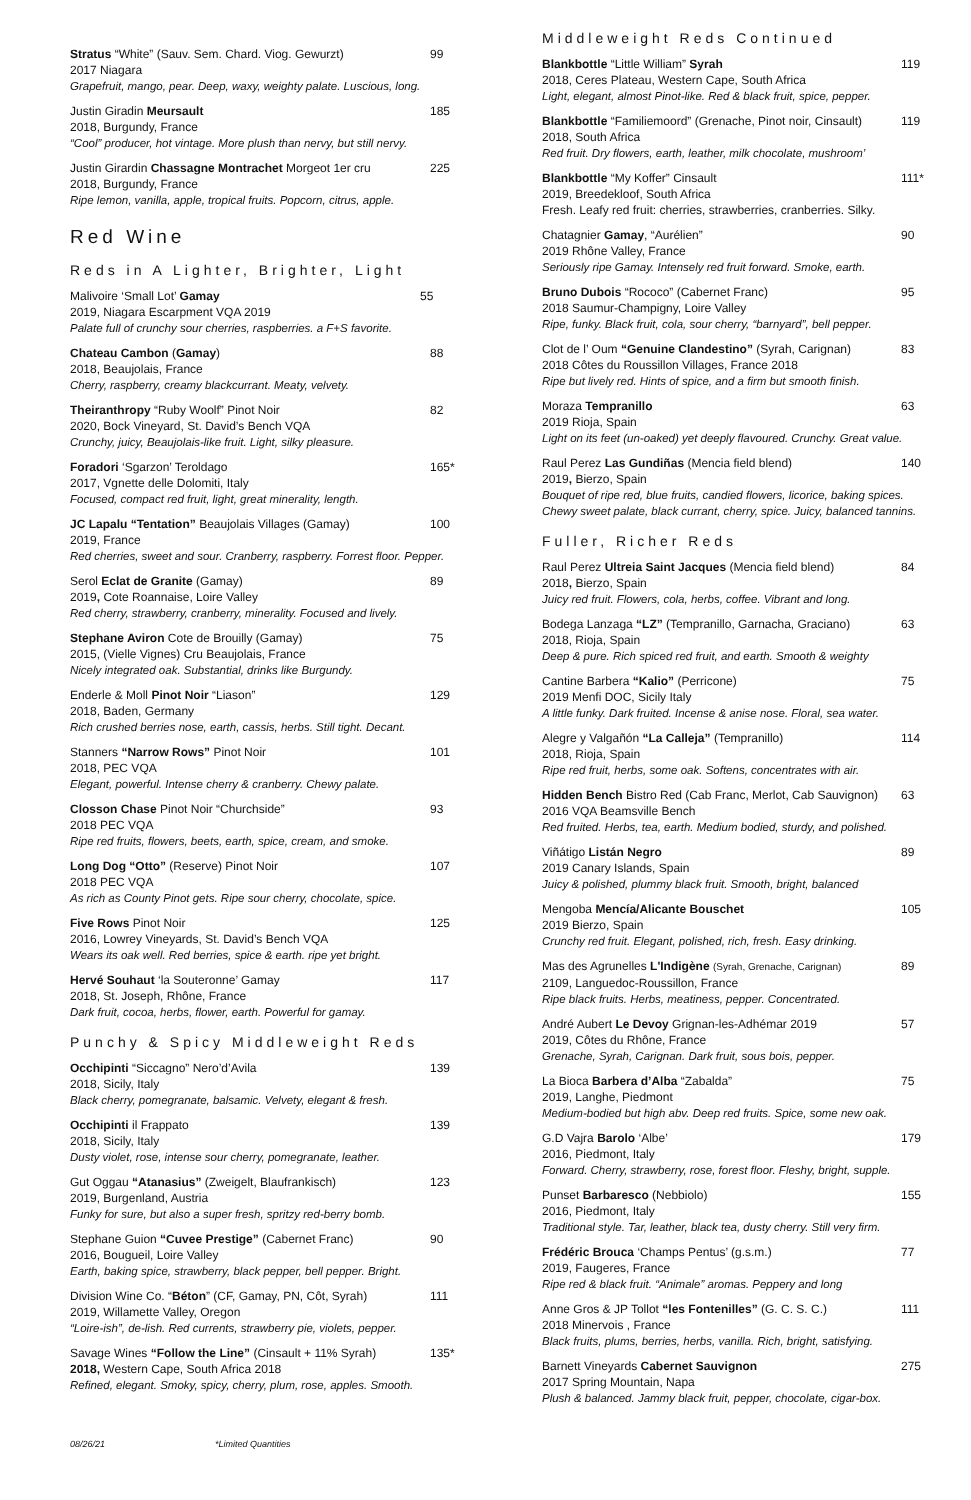Stratus “White” (Sauv. Sem. Chard. Viog. Gewurzt) 99
2017 Niagara
Grapefruit, mango, pear. Deep, waxy, weighty palate. Luscious, long.
Justin Giradin Meursault 185
2018, Burgundy, France
“Cool” producer, hot vintage. More plush than nervy, but still nervy.
Justin Girardin Chassagne Montrachet Morgeot 1er cru 225
2018, Burgundy, France
Ripe lemon, vanilla, apple, tropical fruits. Popcorn, citrus, apple.
Red Wine
Reds in A Lighter, Brighter, Light
Malivoire ‘Small Lot’ Gamay 55
2019, Niagara Escarpment VQA 2019
Palate full of crunchy sour cherries, raspberries. a F+S favorite.
Chateau Cambon (Gamay) 88
2018, Beaujolais, France
Cherry, raspberry, creamy blackcurrant. Meaty, velvety.
Theiranthropy “Ruby Woolf” Pinot Noir 82
2020, Bock Vineyard, St. David’s Bench VQA
Crunchy, juicy, Beaujolais-like fruit. Light, silky pleasure.
Foradori ‘Sgarzon’ Teroldago 165*
2017, Vgnette delle Dolomiti, Italy
Focused, compact red fruit, light, great minerality, length.
JC Lapalu “Tentation” Beaujolais Villages (Gamay) 100
2019, France
Red cherries, sweet and sour. Cranberry, raspberry. Forrest floor. Pepper.
Serol Eclat de Granite (Gamay) 89
2019, Cote Roannaise, Loire Valley
Red cherry, strawberry, cranberry, minerality. Focused and lively.
Stephane Aviron Cote de Brouilly (Gamay) 75
2015, (Vielle Vignes) Cru Beaujolais, France
Nicely integrated oak. Substantial, drinks like Burgundy.
Enderle & Moll Pinot Noir “Liason” 129
2018, Baden, Germany
Rich crushed berries nose, earth, cassis, herbs. Still tight. Decant.
Stanners “Narrow Rows” Pinot Noir 101
2018, PEC VQA
Elegant, powerful. Intense cherry & cranberry. Chewy palate.
Closson Chase Pinot Noir “Churchside” 93
2018 PEC VQA
Ripe red fruits, flowers, beets, earth, spice, cream, and smoke.
Long Dog “Otto” (Reserve) Pinot Noir 107
2018 PEC VQA
As rich as County Pinot gets. Ripe sour cherry, chocolate, spice.
Five Rows Pinot Noir 125
2016, Lowrey Vineyards, St. David’s Bench VQA
Wears its oak well. Red berries, spice & earth. ripe yet bright.
Hervé Souhaut ‘la Souteronne’ Gamay 117
2018, St. Joseph, Rhône, France
Dark fruit, cocoa, herbs, flower, earth. Powerful for gamay.
Punchy & Spicy Middleweight Reds
Occhipinti “Siccagno” Nero’d’Avila 139
2018, Sicily, Italy
Black cherry, pomegranate, balsamic. Velvety, elegant & fresh.
Occhipinti il Frappato 139
2018, Sicily, Italy
Dusty violet, rose, intense sour cherry, pomegranate, leather.
Gut Oggau “Atanasius” (Zweigelt, Blaufrankisch) 123
2019, Burgenland, Austria
Funky for sure, but also a super fresh, spritzy red-berry bomb.
Stephane Guion “Cuvee Prestige” (Cabernet Franc) 90
2016, Bougueil, Loire Valley
Earth, baking spice, strawberry, black pepper, bell pepper. Bright.
Division Wine Co. “Béton” (CF, Gamay, PN, Côt, Syrah) 111
2019, Willamette Valley, Oregon
“Loire-ish”, de-lish. Red currents, strawberry pie, violets, pepper.
Savage Wines “Follow the Line” (Cinsault + 11% Syrah) 135*
2018, Western Cape, South Africa 2018
Refined, elegant. Smoky, spicy, cherry, plum, rose, apples. Smooth.
Middleweight Reds Continued
Blankbottle “Little William” Syrah 119
2018, Ceres Plateau, Western Cape, South Africa
Light, elegant, almost Pinot-like. Red & black fruit, spice, pepper.
Blankbottle “Familiemoord” (Grenache, Pinot noir, Cinsault) 119
2018, South Africa
Red fruit. Dry flowers, earth, leather, milk chocolate, mushroom’
Blankbottle “My Koffer” Cinsault 111*
2019, Breedekloof, South Africa
Fresh. Leafy red fruit: cherries, strawberries, cranberries. Silky.
Chatagnier Gamay, “Aurélien” 90
2019 Rhône Valley, France
Seriously ripe Gamay. Intensely red fruit forward. Smoke, earth.
Bruno Dubois “Rococo” (Cabernet Franc) 95
2018 Saumur-Champigny, Loire Valley
Ripe, funky. Black fruit, cola, sour cherry, “barnyard”, bell pepper.
Clot de l’ Oum “Genuine Clandestino” (Syrah, Carignan) 83
2018 Côtes du Roussillon Villages, France 2018
Ripe but lively red. Hints of spice, and a firm but smooth finish.
Moraza Tempranillo 63
2019 Rioja, Spain
Light on its feet (un-oaked) yet deeply flavoured. Crunchy. Great value.
Raul Perez Las Gundiñas (Mencia field blend) 140
2019, Bierzo, Spain
Bouquet of ripe red, blue fruits, candied flowers, licorice, baking spices. Chewy sweet palate, black currant, cherry, spice. Juicy, balanced tannins.
Fuller, Richer Reds
Raul Perez Ultreia Saint Jacques (Mencia field blend) 84
2018, Bierzo, Spain
Juicy red fruit. Flowers, cola, herbs, coffee. Vibrant and long.
Bodega Lanzaga “LZ” (Tempranillo, Garnacha, Graciano) 63
2018, Rioja, Spain
Deep & pure. Rich spiced red fruit, and earth. Smooth & weighty
Cantine Barbera “Kalio” (Perricone) 75
2019 Menfi DOC, Sicily Italy
A little funky. Dark fruited. Incense & anise nose. Floral, sea water.
Alegre y Valgañón “La Calleja” (Tempranillo) 114
2018, Rioja, Spain
Ripe red fruit, herbs, some oak. Softens, concentrates with air.
Hidden Bench Bistro Red (Cab Franc, Merlot, Cab Sauvignon) 63
2016 VQA Beamsville Bench
Red fruited. Herbs, tea, earth. Medium bodied, sturdy, and polished.
Viñátigo Listán Negro 89
2019 Canary Islands, Spain
Juicy & polished, plummy black fruit. Smooth, bright, balanced
Mengoba Mencía/Alicante Bouschet 105
2019 Bierzo, Spain
Crunchy red fruit. Elegant, polished, rich, fresh. Easy drinking.
Mas des Agrunelles L'Indigène (Syrah, Grenache, Carignan) 89
2109, Languedoc-Roussillon, France
Ripe black fruits. Herbs, meatiness, pepper. Concentrated.
André Aubert Le Devoy Grignan-les-Adhémar 2019 57
2019, Côtes du Rhône, France
Grenache, Syrah, Carignan. Dark fruit, sous bois, pepper.
La Bioca Barbera d’Alba “Zabalda” 75
2019, Langhe, Piedmont
Medium-bodied but high abv. Deep red fruits. Spice, some new oak.
G.D Vajra Barolo ‘Albe’ 179
2016, Piedmont, Italy
Forward. Cherry, strawberry, rose, forest floor. Fleshy, bright, supple.
Punset Barbaresco (Nebbiolo) 155
2016, Piedmont, Italy
Traditional style. Tar, leather, black tea, dusty cherry. Still very firm.
Frédéric Brouca ‘Champs Pentus’ (g.s.m.) 77
2019, Faugeres, France
Ripe red & black fruit. “Animale” aromas. Peppery and long
Anne Gros & JP Tollot “les Fontenilles” (G. C. S. C.) 111
2018 Minervois , France
Black fruits, plums, berries, herbs, vanilla. Rich, bright, satisfying.
Barnett Vineyards Cabernet Sauvignon 275
2017 Spring Mountain, Napa
Plush & balanced. Jammy black fruit, pepper, chocolate, cigar-box.
08/26/21 *Limited Quantities